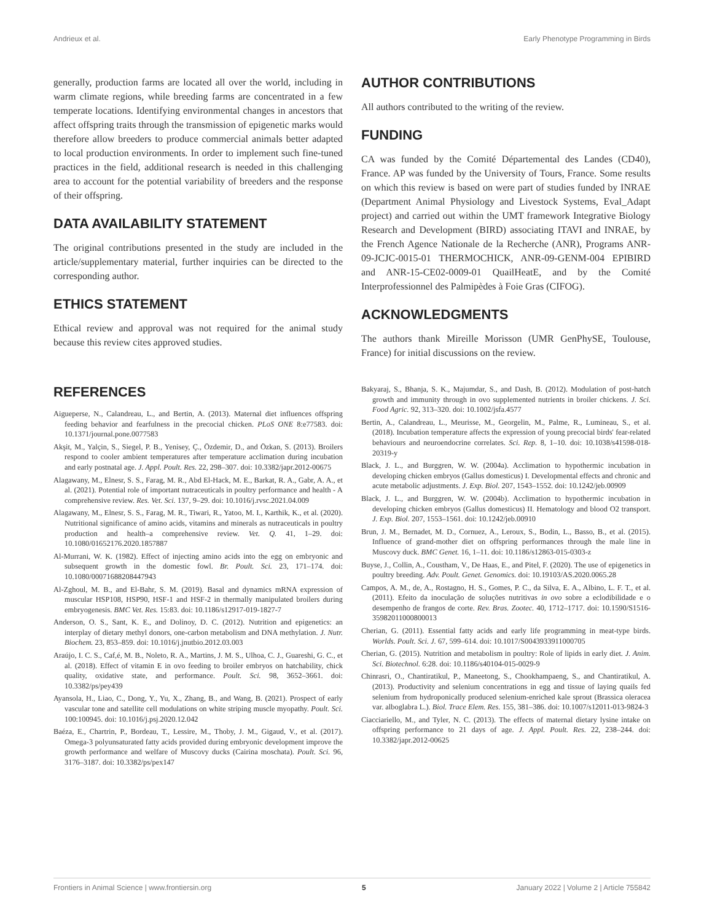Andrieux et al. Early Phenotype Programming in Birds
generally, production farms are located all over the world, including in warm climate regions, while breeding farms are concentrated in a few temperate locations. Identifying environmental changes in ancestors that affect offspring traits through the transmission of epigenetic marks would therefore allow breeders to produce commercial animals better adapted to local production environments. In order to implement such fine-tuned practices in the field, additional research is needed in this challenging area to account for the potential variability of breeders and the response of their offspring.
DATA AVAILABILITY STATEMENT
The original contributions presented in the study are included in the article/supplementary material, further inquiries can be directed to the corresponding author.
ETHICS STATEMENT
Ethical review and approval was not required for the animal study because this review cites approved studies.
AUTHOR CONTRIBUTIONS
All authors contributed to the writing of the review.
FUNDING
CA was funded by the Comité Départemental des Landes (CD40), France. AP was funded by the University of Tours, France. Some results on which this review is based on were part of studies funded by INRAE (Department Animal Physiology and Livestock Systems, Eval_Adapt project) and carried out within the UMT framework Integrative Biology Research and Development (BIRD) associating ITAVI and INRAE, by the French Agence Nationale de la Recherche (ANR), Programs ANR-09-JCJC-0015-01 THERMOCHICK, ANR-09-GENM-004 EPIBIRD and ANR-15-CE02-0009-01 QuailHeatE, and by the Comité Interprofessionnel des Palmipèdes à Foie Gras (CIFOG).
ACKNOWLEDGMENTS
The authors thank Mireille Morisson (UMR GenPhySE, Toulouse, France) for initial discussions on the review.
REFERENCES
Aigueperse, N., Calandreau, L., and Bertin, A. (2013). Maternal diet influences offspring feeding behavior and fearfulness in the precocial chicken. PLoS ONE 8:e77583. doi: 10.1371/journal.pone.0077583
Akşit, M., Yalçin, S., Siegel, P. B., Yenisey, Ç., Özdemir, D., and Özkan, S. (2013). Broilers respond to cooler ambient temperatures after temperature acclimation during incubation and early postnatal age. J. Appl. Poult. Res. 22, 298–307. doi: 10.3382/japr.2012-00675
Alagawany, M., Elnesr, S. S., Farag, M. R., Abd El-Hack, M. E., Barkat, R. A., Gabr, A. A., et al. (2021). Potential role of important nutraceuticals in poultry performance and health - A comprehensive review. Res. Vet. Sci. 137, 9–29. doi: 10.1016/j.rvsc.2021.04.009
Alagawany, M., Elnesr, S. S., Farag, M. R., Tiwari, R., Yatoo, M. I., Karthik, K., et al. (2020). Nutritional significance of amino acids, vitamins and minerals as nutraceuticals in poultry production and health–a comprehensive review. Vet. Q. 41, 1–29. doi: 10.1080/01652176.2020.1857887
Al-Murrani, W. K. (1982). Effect of injecting amino acids into the egg on embryonic and subsequent growth in the domestic fowl. Br. Poult. Sci. 23, 171–174. doi: 10.1080/00071688208447943
Al-Zghoul, M. B., and El-Bahr, S. M. (2019). Basal and dynamics mRNA expression of muscular HSP108, HSP90, HSF-1 and HSF-2 in thermally manipulated broilers during embryogenesis. BMC Vet. Res. 15:83. doi: 10.1186/s12917-019-1827-7
Anderson, O. S., Sant, K. E., and Dolinoy, D. C. (2012). Nutrition and epigenetics: an interplay of dietary methyl donors, one-carbon metabolism and DNA methylation. J. Nutr. Biochem. 23, 853–859. doi: 10.1016/j.jnutbio.2012.03.003
Araújo, I. C. S., Caf,é, M. B., Noleto, R. A., Martins, J. M. S., Ulhoa, C. J., Guareshi, G. C., et al. (2018). Effect of vitamin E in ovo feeding to broiler embryos on hatchability, chick quality, oxidative state, and performance. Poult. Sci. 98, 3652–3661. doi: 10.3382/ps/pey439
Ayansola, H., Liao, C., Dong, Y., Yu, X., Zhang, B., and Wang, B. (2021). Prospect of early vascular tone and satellite cell modulations on white striping muscle myopathy. Poult. Sci. 100:100945. doi: 10.1016/j.psj.2020.12.042
Baéza, E., Chartrin, P., Bordeau, T., Lessire, M., Thoby, J. M., Gigaud, V., et al. (2017). Omega-3 polyunsaturated fatty acids provided during embryonic development improve the growth performance and welfare of Muscovy ducks (Cairina moschata). Poult. Sci. 96, 3176–3187. doi: 10.3382/ps/pex147
Bakyaraj, S., Bhanja, S. K., Majumdar, S., and Dash, B. (2012). Modulation of post-hatch growth and immunity through in ovo supplemented nutrients in broiler chickens. J. Sci. Food Agric. 92, 313–320. doi: 10.1002/jsfa.4577
Bertin, A., Calandreau, L., Meurisse, M., Georgelin, M., Palme, R., Lumineau, S., et al. (2018). Incubation temperature affects the expression of young precocial birds' fear-related behaviours and neuroendocrine correlates. Sci. Rep. 8, 1–10. doi: 10.1038/s41598-018-20319-y
Black, J. L., and Burggren, W. W. (2004a). Acclimation to hypothermic incubation in developing chicken embryos (Gallus domesticus) I. Developmental effects and chronic and acute metabolic adjustments. J. Exp. Biol. 207, 1543–1552. doi: 10.1242/jeb.00909
Black, J. L., and Burggren, W. W. (2004b). Acclimation to hypothermic incubation in developing chicken embryos (Gallus domesticus) II. Hematology and blood O2 transport. J. Exp. Biol. 207, 1553–1561. doi: 10.1242/jeb.00910
Brun, J. M., Bernadet, M. D., Cornuez, A., Leroux, S., Bodin, L., Basso, B., et al. (2015). Influence of grand-mother diet on offspring performances through the male line in Muscovy duck. BMC Genet. 16, 1–11. doi: 10.1186/s12863-015-0303-z
Buyse, J., Collin, A., Coustham, V., De Haas, E., and Pitel, F. (2020). The use of epigenetics in poultry breeding. Adv. Poult. Genet. Genomics. doi: 10.19103/AS.2020.0065.28
Campos, A. M., de, A., Rostagno, H. S., Gomes, P. C., da Silva, E. A., Albino, L. F. T., et al. (2011). Efeito da inoculação de soluções nutritivas in ovo sobre a eclodibilidade e o desempenho de frangos de corte. Rev. Bras. Zootec. 40, 1712–1717. doi: 10.1590/S1516-35982011000800013
Cherian, G. (2011). Essential fatty acids and early life programming in meat-type birds. Worlds. Poult. Sci. J. 67, 599–614. doi: 10.1017/S0043933911000705
Cherian, G. (2015). Nutrition and metabolism in poultry: Role of lipids in early diet. J. Anim. Sci. Biotechnol. 6:28. doi: 10.1186/s40104-015-0029-9
Chinrasri, O., Chantiratikul, P., Maneetong, S., Chookhampaeng, S., and Chantiratikul, A. (2013). Productivity and selenium concentrations in egg and tissue of laying quails fed selenium from hydroponically produced selenium-enriched kale sprout (Brassica oleracea var. alboglabra L.). Biol. Trace Elem. Res. 155, 381–386. doi: 10.1007/s12011-013-9824-3
Ciacciariello, M., and Tyler, N. C. (2013). The effects of maternal dietary lysine intake on offspring performance to 21 days of age. J. Appl. Poult. Res. 22, 238–244. doi: 10.3382/japr.2012-00625
Frontiers in Animal Science | www.frontiersin.org 5 January 2022 | Volume 2 | Article 755842